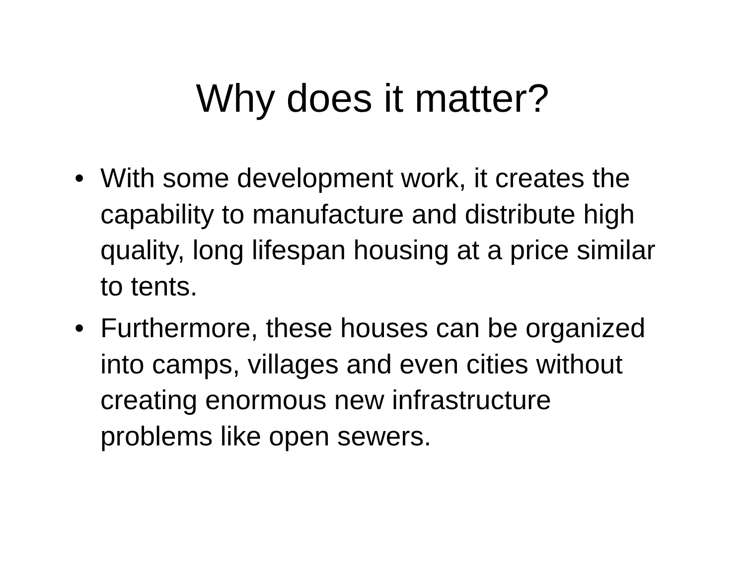Why does it matter?
• With some development work, it creates the capability to manufacture and distribute high quality, long lifespan housing at a price similar to tents.
• Furthermore, these houses can be organized into camps, villages and even cities without creating enormous new infrastructure problems like open sewers.